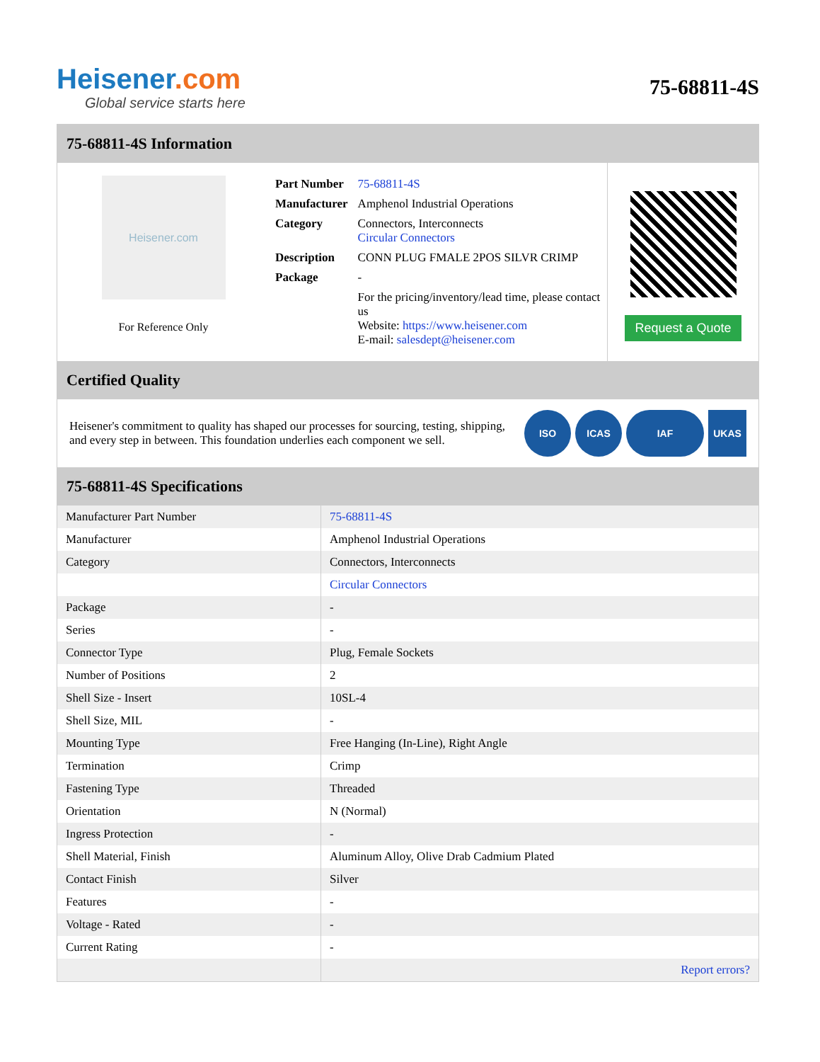Heisener.com
Global service starts here
75-68811-4S
75-68811-4S Information
Heisener.com
For Reference Only
| Part Number | 75-68811-4S |
| Manufacturer | Amphenol Industrial Operations |
| Category | Connectors, Interconnects Circular Connectors |
| Description | CONN PLUG FMALE 2POS SILVR CRIMP |
| Package | - |
| | For the pricing/inventory/lead time, please contact us Website: https://www.heisener.com E-mail: salesdept@heisener.com |
Request a Quote
Certified Quality
Heisener's commitment to quality has shaped our processes for sourcing, testing, shipping, and every step in between. This foundation underlies each component we sell.
ISO ICAS IAF UKAS
75-68811-4S Specifications
| Manufacturer Part Number | 75-68811-4S |
| Manufacturer | Amphenol Industrial Operations |
| Category | Connectors, Interconnects |
| | Circular Connectors |
| Package | - |
| Series | - |
| Connector Type | Plug, Female Sockets |
| Number of Positions | 2 |
| Shell Size - Insert | 10SL-4 |
| Shell Size, MIL | - |
| Mounting Type | Free Hanging (In-Line), Right Angle |
| Termination | Crimp |
| Fastening Type | Threaded |
| Orientation | N (Normal) |
| Ingress Protection | - |
| Shell Material, Finish | Aluminum Alloy, Olive Drab Cadmium Plated |
| Contact Finish | Silver |
| Features | - |
| Voltage - Rated | - |
| Current Rating | - |
| | Report errors? |